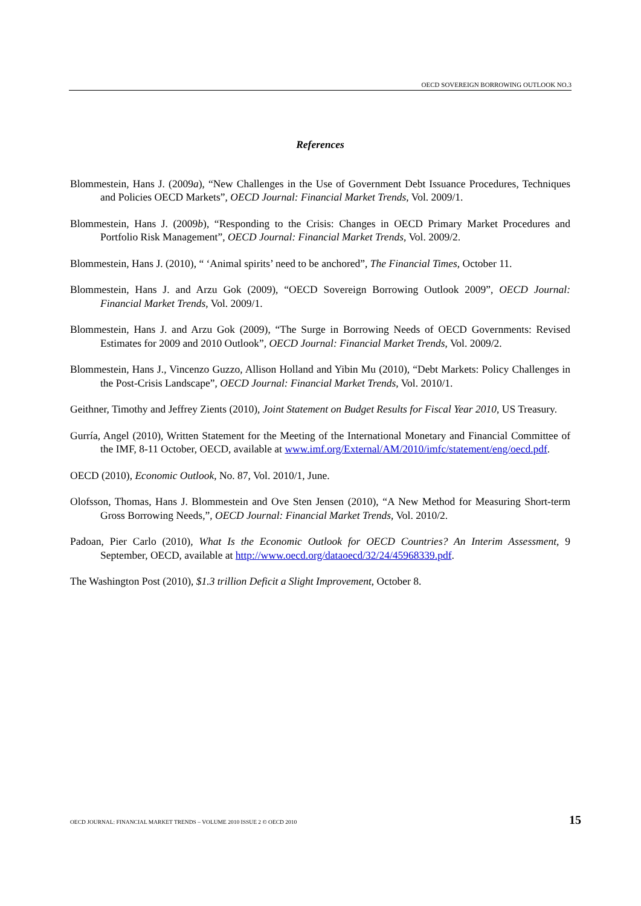OECD SOVEREIGN BORROWING OUTLOOK NO.3
References
Blommestein, Hans J. (2009a), “New Challenges in the Use of Government Debt Issuance Procedures, Techniques and Policies OECD Markets”, OECD Journal: Financial Market Trends, Vol. 2009/1.
Blommestein, Hans J. (2009b), “Responding to the Crisis: Changes in OECD Primary Market Procedures and Portfolio Risk Management”, OECD Journal: Financial Market Trends, Vol. 2009/2.
Blommestein, Hans J. (2010), “ ‘Animal spirits’ need to be anchored”, The Financial Times, October 11.
Blommestein, Hans J. and Arzu Gok (2009), “OECD Sovereign Borrowing Outlook 2009”, OECD Journal: Financial Market Trends, Vol. 2009/1.
Blommestein, Hans J. and Arzu Gok (2009), “The Surge in Borrowing Needs of OECD Governments: Revised Estimates for 2009 and 2010 Outlook”, OECD Journal: Financial Market Trends, Vol. 2009/2.
Blommestein, Hans J., Vincenzo Guzzo, Allison Holland and Yibin Mu (2010), “Debt Markets: Policy Challenges in the Post-Crisis Landscape”, OECD Journal: Financial Market Trends, Vol. 2010/1.
Geithner, Timothy and Jeffrey Zients (2010), Joint Statement on Budget Results for Fiscal Year 2010, US Treasury.
Gurría, Angel (2010), Written Statement for the Meeting of the International Monetary and Financial Committee of the IMF, 8-11 October, OECD, available at www.imf.org/External/AM/2010/imfc/statement/eng/oecd.pdf.
OECD (2010), Economic Outlook, No. 87, Vol. 2010/1, June.
Olofsson, Thomas, Hans J. Blommestein and Ove Sten Jensen (2010), “A New Method for Measuring Short-term Gross Borrowing Needs,”, OECD Journal: Financial Market Trends, Vol. 2010/2.
Padoan, Pier Carlo (2010), What Is the Economic Outlook for OECD Countries? An Interim Assessment, 9 September, OECD, available at http://www.oecd.org/dataoecd/32/24/45968339.pdf.
The Washington Post (2010), $1.3 trillion Deficit a Slight Improvement, October 8.
OECD JOURNAL: FINANCIAL MARKET TRENDS – VOLUME 2010 ISSUE 2 © OECD 2010 15